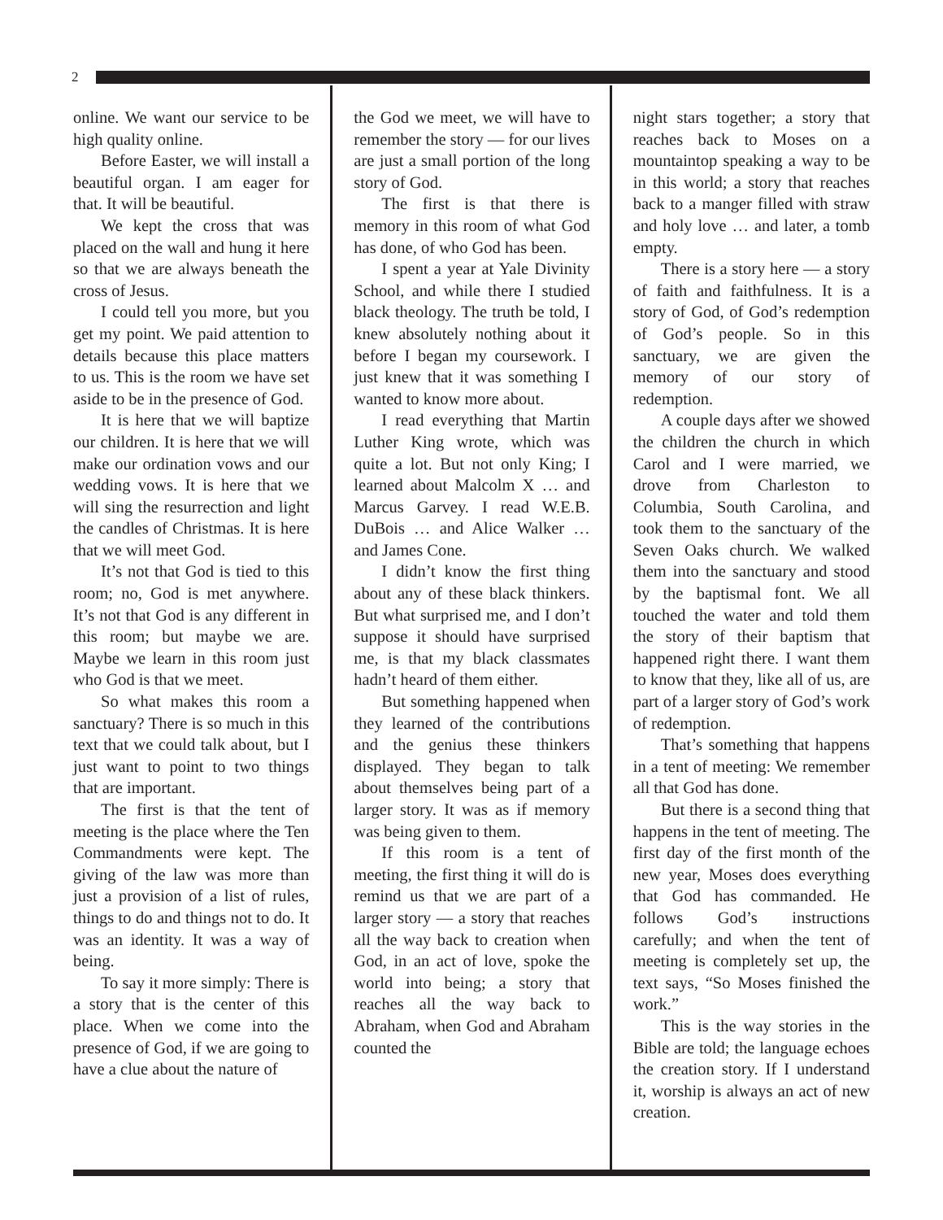2
online. We want our service to be high quality online.
Before Easter, we will install a beautiful organ. I am eager for that. It will be beautiful.
We kept the cross that was placed on the wall and hung it here so that we are always beneath the cross of Jesus.
I could tell you more, but you get my point. We paid attention to details because this place matters to us. This is the room we have set aside to be in the presence of God.
It is here that we will baptize our children. It is here that we will make our ordination vows and our wedding vows. It is here that we will sing the resurrection and light the candles of Christmas. It is here that we will meet God.
It’s not that God is tied to this room; no, God is met anywhere. It’s not that God is any different in this room; but maybe we are. Maybe we learn in this room just who God is that we meet.
So what makes this room a sanctuary? There is so much in this text that we could talk about, but I just want to point to two things that are important.
The first is that the tent of meeting is the place where the Ten Commandments were kept. The giving of the law was more than just a provision of a list of rules, things to do and things not to do. It was an identity. It was a way of being.
To say it more simply: There is a story that is the center of this place. When we come into the presence of God, if we are going to have a clue about the nature of
the God we meet, we will have to remember the story — for our lives are just a small portion of the long story of God.
The first is that there is memory in this room of what God has done, of who God has been.
I spent a year at Yale Divinity School, and while there I studied black theology. The truth be told, I knew absolutely nothing about it before I began my coursework. I just knew that it was something I wanted to know more about.
I read everything that Martin Luther King wrote, which was quite a lot. But not only King; I learned about Malcolm X … and Marcus Garvey. I read W.E.B. DuBois … and Alice Walker … and James Cone.
I didn’t know the first thing about any of these black thinkers. But what surprised me, and I don’t suppose it should have surprised me, is that my black classmates hadn’t heard of them either.
But something happened when they learned of the contributions and the genius these thinkers displayed. They began to talk about themselves being part of a larger story. It was as if memory was being given to them.
If this room is a tent of meeting, the first thing it will do is remind us that we are part of a larger story — a story that reaches all the way back to creation when God, in an act of love, spoke the world into being; a story that reaches all the way back to Abraham, when God and Abraham counted the
night stars together; a story that reaches back to Moses on a mountaintop speaking a way to be in this world; a story that reaches back to a manger filled with straw and holy love … and later, a tomb empty.
There is a story here — a story of faith and faithfulness. It is a story of God, of God’s redemption of God’s people. So in this sanctuary, we are given the memory of our story of redemption.
A couple days after we showed the children the church in which Carol and I were married, we drove from Charleston to Columbia, South Carolina, and took them to the sanctuary of the Seven Oaks church. We walked them into the sanctuary and stood by the baptismal font. We all touched the water and told them the story of their baptism that happened right there. I want them to know that they, like all of us, are part of a larger story of God’s work of redemption.
That’s something that happens in a tent of meeting: We remember all that God has done.
But there is a second thing that happens in the tent of meeting. The first day of the first month of the new year, Moses does everything that God has commanded. He follows God’s instructions carefully; and when the tent of meeting is completely set up, the text says, “So Moses finished the work.”
This is the way stories in the Bible are told; the language echoes the creation story. If I understand it, worship is always an act of new creation.